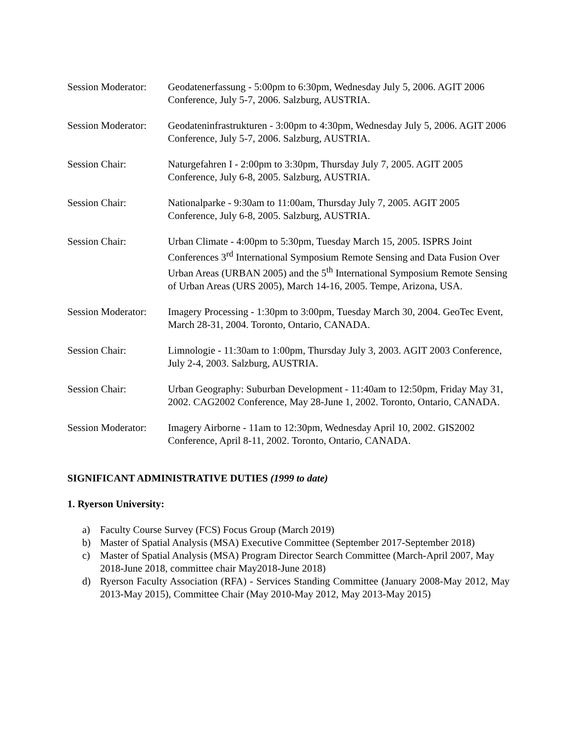Session Moderator:
Geodatenerfassung - 5:00pm to 6:30pm, Wednesday July 5, 2006. AGIT 2006 Conference, July 5-7, 2006. Salzburg, AUSTRIA.
Session Moderator:
Geodateninfrastrukturen - 3:00pm to 4:30pm, Wednesday July 5, 2006. AGIT 2006 Conference, July 5-7, 2006. Salzburg, AUSTRIA.
Session Chair: Naturgefahren I - 2:00pm to 3:30pm, Thursday July 7, 2005. AGIT 2005 Conference, July 6-8, 2005. Salzburg, AUSTRIA.
Session Chair: Nationalparke - 9:30am to 11:00am, Thursday July 7, 2005. AGIT 2005 Conference, July 6-8, 2005. Salzburg, AUSTRIA.
Session Chair: Urban Climate - 4:00pm to 5:30pm, Tuesday March 15, 2005. ISPRS Joint Conferences 3<sup>rd</sup> International Symposium Remote Sensing and Data Fusion Over Urban Areas (URBAN 2005) and the 5<sup>th</sup> International Symposium Remote Sensing of Urban Areas (URS 2005), March 14-16, 2005. Tempe, Arizona, USA.
Session Moderator:
Imagery Processing - 1:30pm to 3:00pm, Tuesday March 30, 2004. GeoTec Event, March 28-31, 2004. Toronto, Ontario, CANADA.
Session Chair: Limnologie - 11:30am to 1:00pm, Thursday July 3, 2003. AGIT 2003 Conference, July 2-4, 2003. Salzburg, AUSTRIA.
Session Chair: Urban Geography: Suburban Development - 11:40am to 12:50pm, Friday May 31, 2002. CAG2002 Conference, May 28-June 1, 2002. Toronto, Ontario, CANADA.
Session Moderator:
Imagery Airborne - 11am to 12:30pm, Wednesday April 10, 2002. GIS2002 Conference, April 8-11, 2002. Toronto, Ontario, CANADA.
SIGNIFICANT ADMINISTRATIVE DUTIES (1999 to date)
1. Ryerson University:
a) Faculty Course Survey (FCS) Focus Group (March 2019)
b) Master of Spatial Analysis (MSA) Executive Committee (September 2017-September 2018)
c) Master of Spatial Analysis (MSA) Program Director Search Committee (March-April 2007, May 2018-June 2018, committee chair May2018-June 2018)
d) Ryerson Faculty Association (RFA) - Services Standing Committee (January 2008-May 2012, May 2013-May 2015), Committee Chair (May 2010-May 2012, May 2013-May 2015)